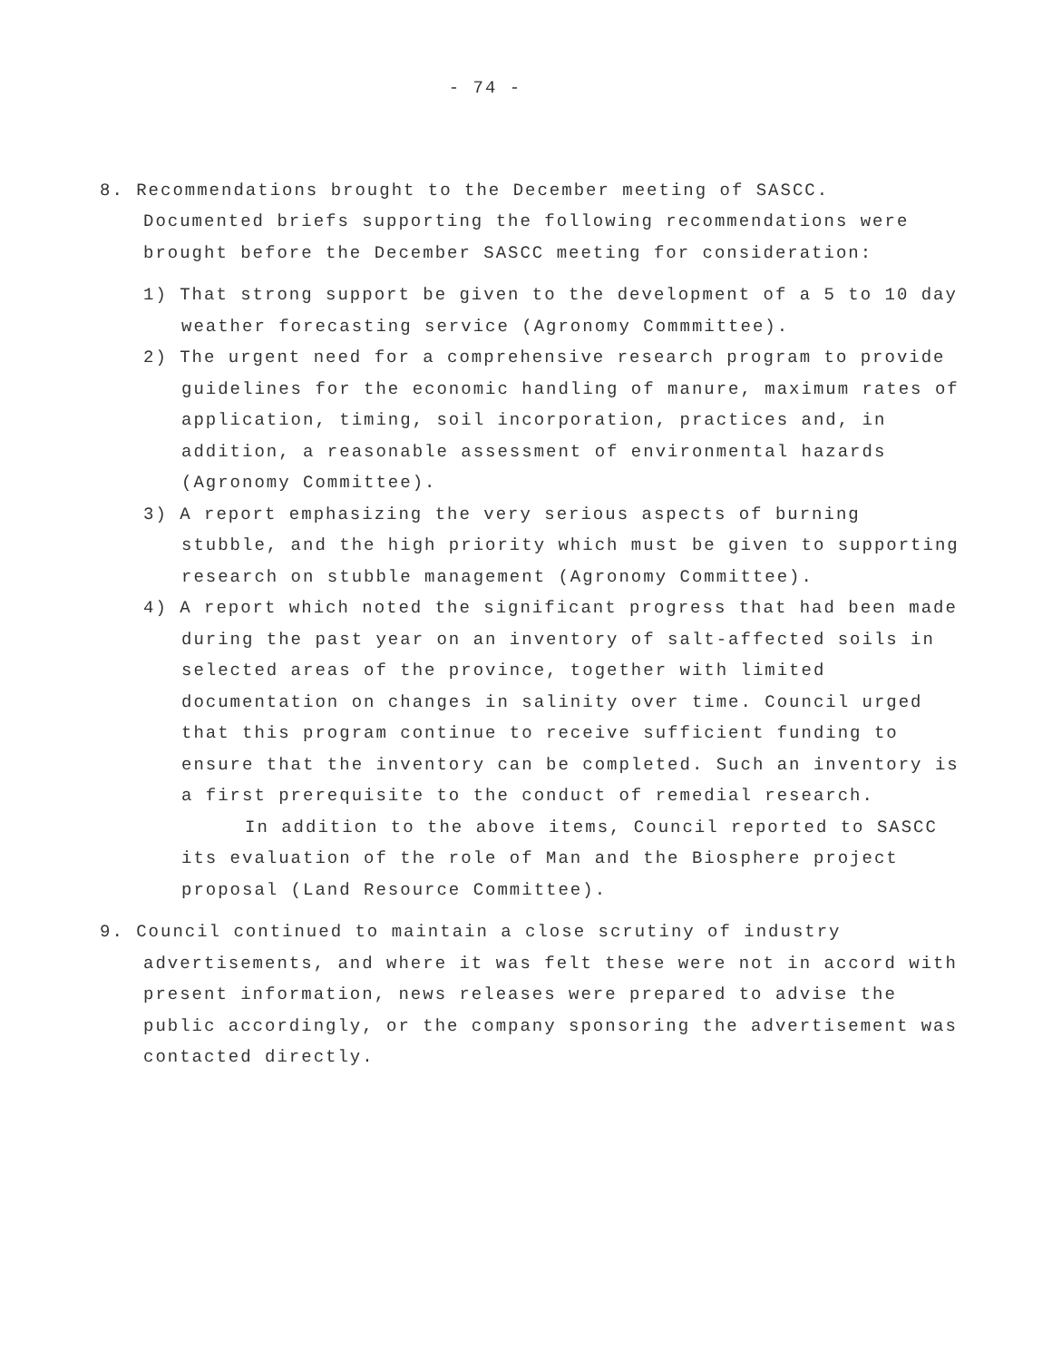- 74 -
8. Recommendations brought to the December meeting of SASCC. Documented briefs supporting the following recommendations were brought before the December SASCC meeting for consideration:
1) That strong support be given to the development of a 5 to 10 day weather forecasting service (Agronomy Commmittee).
2) The urgent need for a comprehensive research program to provide guidelines for the economic handling of manure, maximum rates of application, timing, soil incorporation, practices and, in addition, a reasonable assessment of environmental hazards (Agronomy Committee).
3) A report emphasizing the very serious aspects of burning stubble, and the high priority which must be given to supporting research on stubble management (Agronomy Committee).
4) A report which noted the significant progress that had been made during the past year on an inventory of salt-affected soils in selected areas of the province, together with limited documentation on changes in salinity over time. Council urged that this program continue to receive sufficient funding to ensure that the inventory can be completed. Such an inventory is a first prerequisite to the conduct of remedial research.
In addition to the above items, Council reported to SASCC its evaluation of the role of Man and the Biosphere project proposal (Land Resource Committee).
9. Council continued to maintain a close scrutiny of industry advertisements, and where it was felt these were not in accord with present information, news releases were prepared to advise the public accordingly, or the company sponsoring the advertisement was contacted directly.